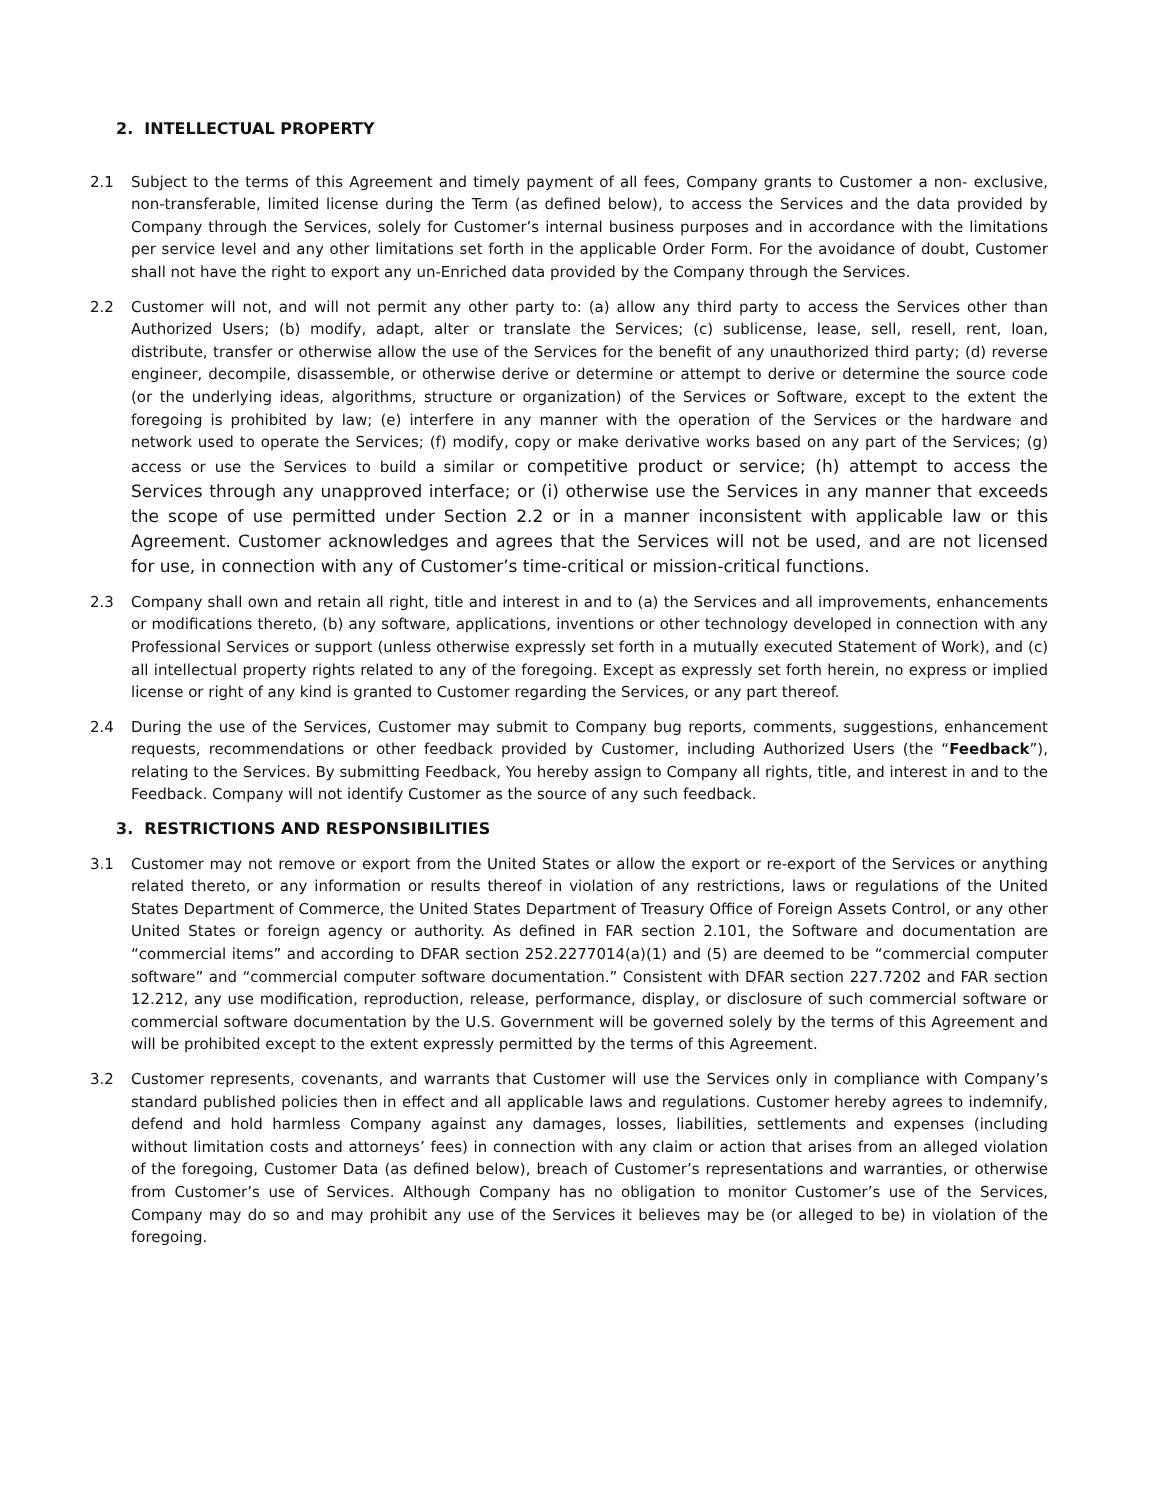2. INTELLECTUAL PROPERTY
2.1 Subject to the terms of this Agreement and timely payment of all fees, Company grants to Customer a non- exclusive, non-transferable, limited license during the Term (as defined below), to access the Services and the data provided by Company through the Services, solely for Customer’s internal business purposes and in accordance with the limitations per service level and any other limitations set forth in the applicable Order Form. For the avoidance of doubt, Customer shall not have the right to export any un-Enriched data provided by the Company through the Services.
2.2 Customer will not, and will not permit any other party to: (a) allow any third party to access the Services other than Authorized Users; (b) modify, adapt, alter or translate the Services; (c) sublicense, lease, sell, resell, rent, loan, distribute, transfer or otherwise allow the use of the Services for the benefit of any unauthorized third party; (d) reverse engineer, decompile, disassemble, or otherwise derive or determine or attempt to derive or determine the source code (or the underlying ideas, algorithms, structure or organization) of the Services or Software, except to the extent the foregoing is prohibited by law; (e) interfere in any manner with the operation of the Services or the hardware and network used to operate the Services; (f) modify, copy or make derivative works based on any part of the Services; (g) access or use the Services to build a similar or competitive product or service; (h) attempt to access the Services through any unapproved interface; or (i) otherwise use the Services in any manner that exceeds the scope of use permitted under Section 2.2 or in a manner inconsistent with applicable law or this Agreement. Customer acknowledges and agrees that the Services will not be used, and are not licensed for use, in connection with any of Customer’s time-critical or mission-critical functions.
2.3 Company shall own and retain all right, title and interest in and to (a) the Services and all improvements, enhancements or modifications thereto, (b) any software, applications, inventions or other technology developed in connection with any Professional Services or support (unless otherwise expressly set forth in a mutually executed Statement of Work), and (c) all intellectual property rights related to any of the foregoing. Except as expressly set forth herein, no express or implied license or right of any kind is granted to Customer regarding the Services, or any part thereof.
2.4 During the use of the Services, Customer may submit to Company bug reports, comments, suggestions, enhancement requests, recommendations or other feedback provided by Customer, including Authorized Users (the “Feedback”), relating to the Services. By submitting Feedback, You hereby assign to Company all rights, title, and interest in and to the Feedback. Company will not identify Customer as the source of any such feedback.
3. RESTRICTIONS AND RESPONSIBILITIES
3.1 Customer may not remove or export from the United States or allow the export or re-export of the Services or anything related thereto, or any information or results thereof in violation of any restrictions, laws or regulations of the United States Department of Commerce, the United States Department of Treasury Office of Foreign Assets Control, or any other United States or foreign agency or authority. As defined in FAR section 2.101, the Software and documentation are “commercial items” and according to DFAR section 252.2277014(a)(1) and (5) are deemed to be “commercial computer software” and “commercial computer software documentation.” Consistent with DFAR section 227.7202 and FAR section 12.212, any use modification, reproduction, release, performance, display, or disclosure of such commercial software or commercial software documentation by the U.S. Government will be governed solely by the terms of this Agreement and will be prohibited except to the extent expressly permitted by the terms of this Agreement.
3.2 Customer represents, covenants, and warrants that Customer will use the Services only in compliance with Company’s standard published policies then in effect and all applicable laws and regulations. Customer hereby agrees to indemnify, defend and hold harmless Company against any damages, losses, liabilities, settlements and expenses (including without limitation costs and attorneys’ fees) in connection with any claim or action that arises from an alleged violation of the foregoing, Customer Data (as defined below), breach of Customer’s representations and warranties, or otherwise from Customer’s use of Services. Although Company has no obligation to monitor Customer’s use of the Services, Company may do so and may prohibit any use of the Services it believes may be (or alleged to be) in violation of the foregoing.